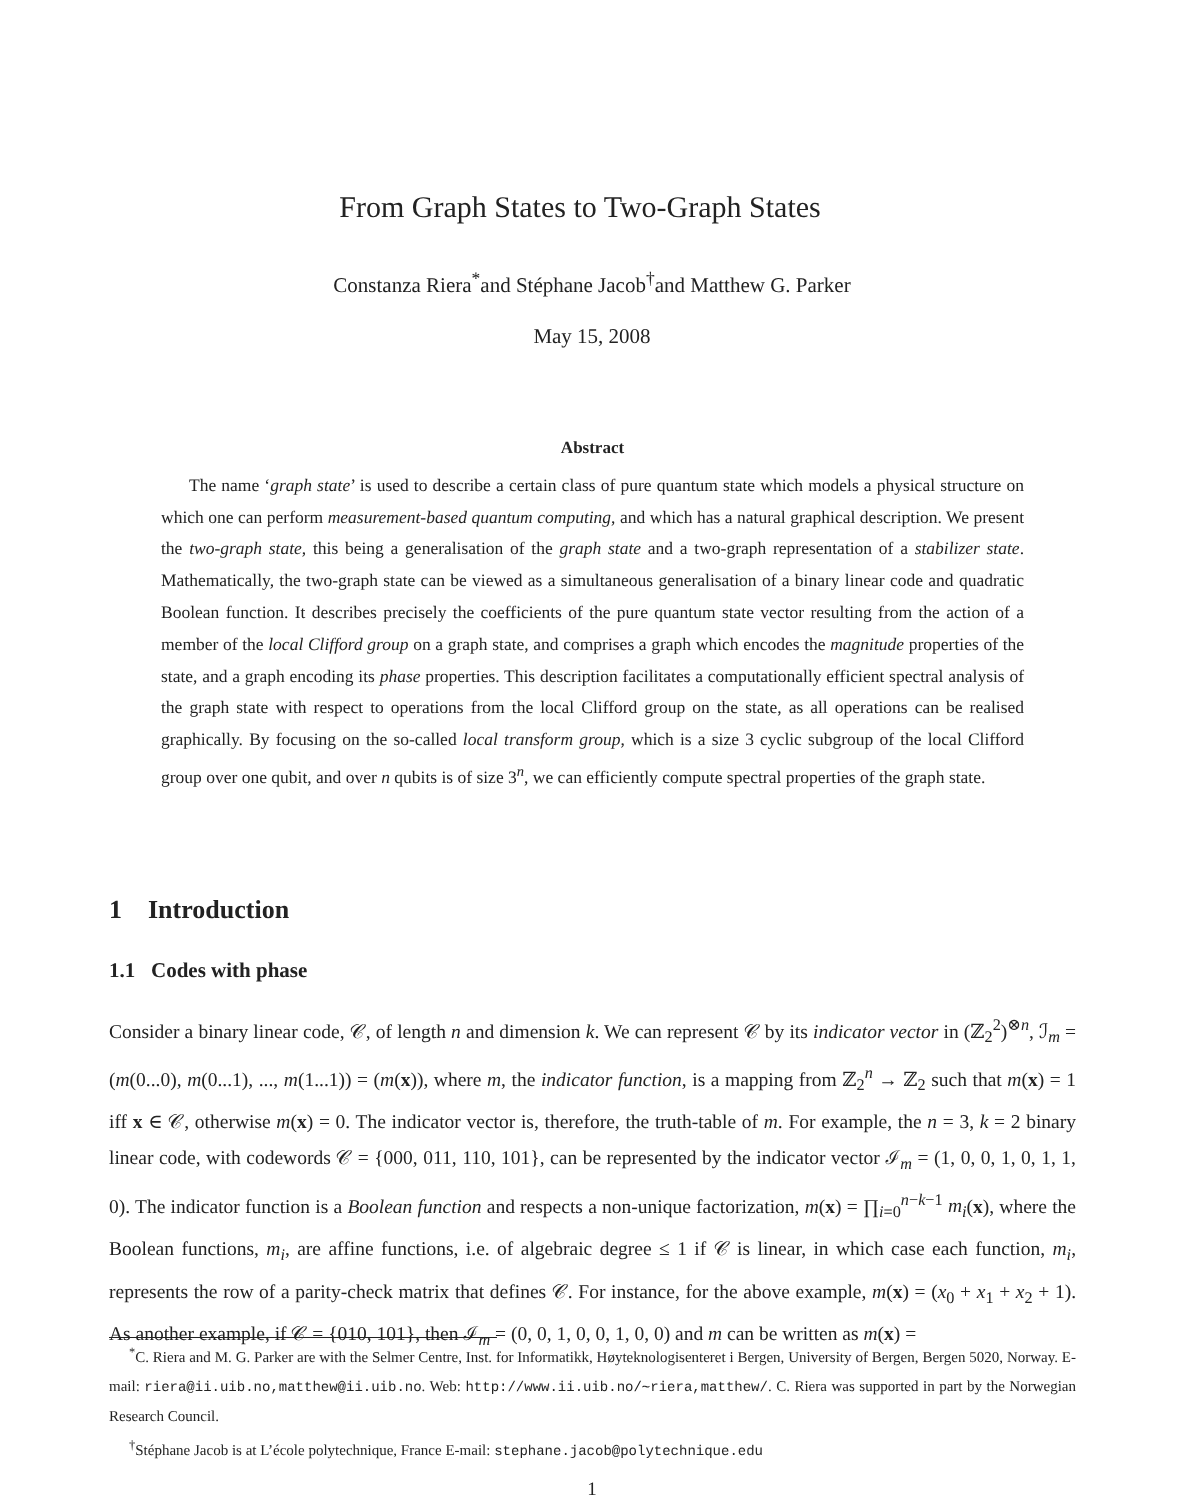From Graph States to Two-Graph States
Constanza Riera<sup>*</sup>and Stéphane Jacob<sup>†</sup>and Matthew G. Parker
May 15, 2008
Abstract
The name ‘graph state’ is used to describe a certain class of pure quantum state which models a physical structure on which one can perform measurement-based quantum computing, and which has a natural graphical description. We present the two-graph state, this being a generalisation of the graph state and a two-graph representation of a stabilizer state. Mathematically, the two-graph state can be viewed as a simultaneous generalisation of a binary linear code and quadratic Boolean function. It describes precisely the coefficients of the pure quantum state vector resulting from the action of a member of the local Clifford group on a graph state, and comprises a graph which encodes the magnitude properties of the state, and a graph encoding its phase properties. This description facilitates a computationally efficient spectral analysis of the graph state with respect to operations from the local Clifford group on the state, as all operations can be realised graphically. By focusing on the so-called local transform group, which is a size 3 cyclic subgroup of the local Clifford group over one qubit, and over n qubits is of size 3<sup>n</sup>, we can efficiently compute spectral properties of the graph state.
1 Introduction
1.1 Codes with phase
Consider a binary linear code, 𝒞, of length n and dimension k. We can represent 𝒞 by its indicator vector in (ℤ<sub>2</sub><sup>2</sup>)<sup>⊗n</sup>, ℐ<sub>m</sub> = (m(0...0), m(0...1), ..., m(1...1)) = (m(x)), where m, the indicator function, is a mapping from ℤ<sub>2</sub><sup>n</sup> → ℤ<sub>2</sub> such that m(x) = 1 iff x ∈ 𝒞, otherwise m(x) = 0. The indicator vector is, therefore, the truth-table of m. For example, the n = 3, k = 2 binary linear code, with codewords 𝒞 = {000, 011, 110, 101}, can be represented by the indicator vector ℐ<sub>m</sub> = (1, 0, 0, 1, 0, 1, 1, 0). The indicator function is a Boolean function and respects a non-unique factorization, m(x) = ∏<sub>i=0</sub><sup>n−k−1</sup> m<sub>i</sub>(x), where the Boolean functions, m<sub>i</sub>, are affine functions, i.e. of algebraic degree ≤ 1 if 𝒞 is linear, in which case each function, m<sub>i</sub>, represents the row of a parity-check matrix that defines 𝒞. For instance, for the above example, m(x) = (x<sub>0</sub> + x<sub>1</sub> + x<sub>2</sub> + 1). As another example, if 𝒞 = {010, 101}, then ℐ<sub>m</sub> = (0, 0, 1, 0, 0, 1, 0, 0) and m can be written as m(x) =
<sup>*</sup> C. Riera and M. G. Parker are with the Selmer Centre, Inst. for Informatikk, Høyteknologisenteret i Bergen, University of Bergen, Bergen 5020, Norway. E-mail: riera@ii.uib.no,matthew@ii.uib.no. Web: http://www.ii.uib.no/∼riera,matthew/. C. Riera was supported in part by the Norwegian Research Council.
<sup>†</sup> Stéphane Jacob is at L’école polytechnique, France E-mail: stephane.jacob@polytechnique.edu
1